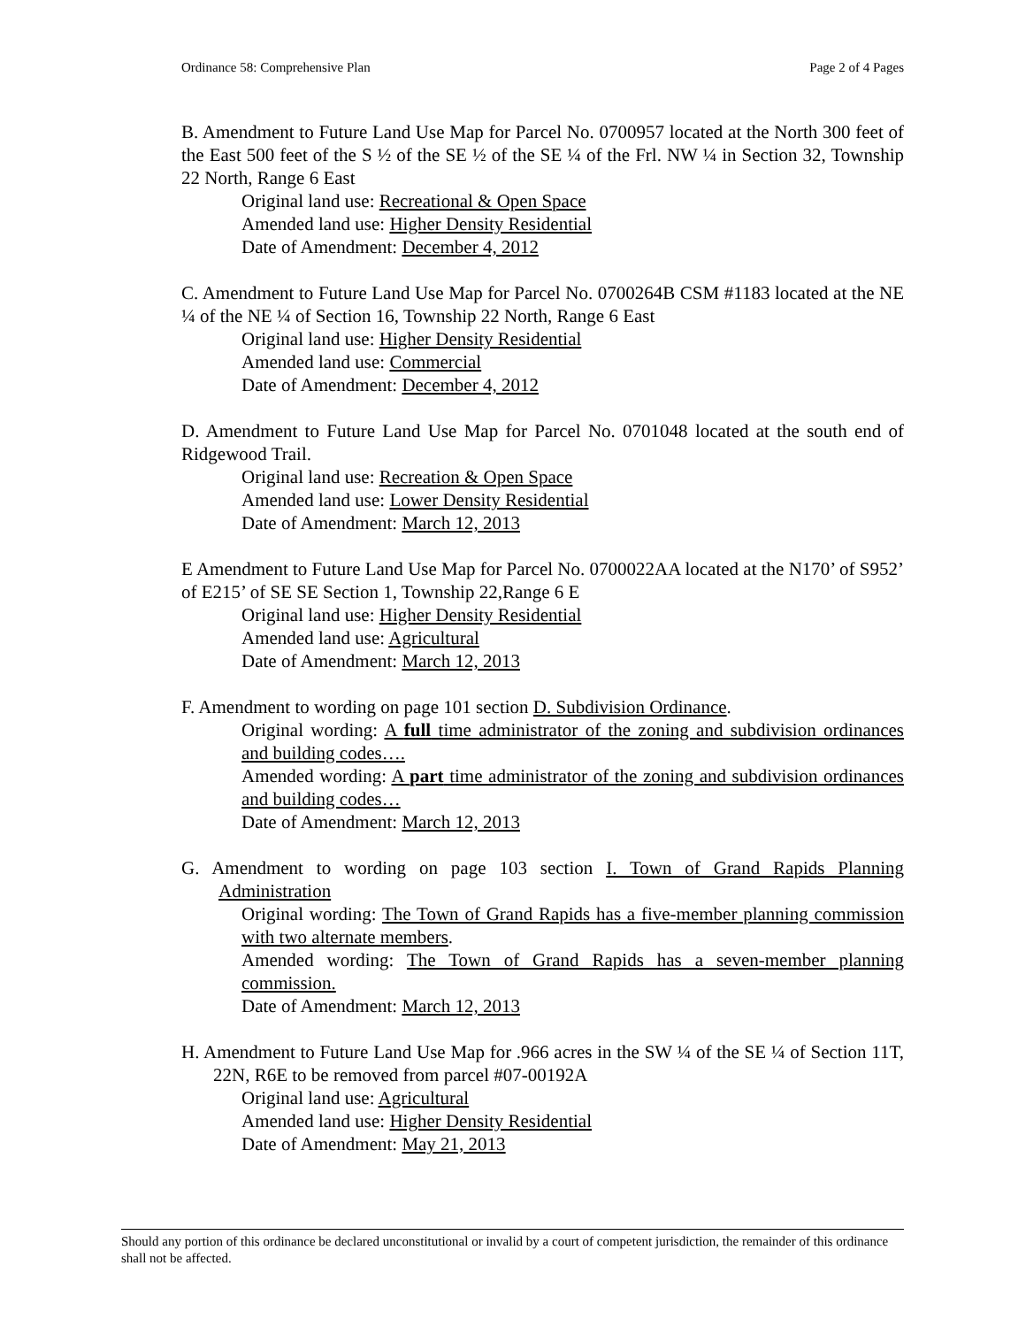Ordinance 58: Comprehensive Plan Page 2 of 4 Pages
B. Amendment to Future Land Use Map for Parcel No. 0700957 located at the North 300 feet of the East 500 feet of the S ½ of the SE ½ of the SE ¼ of the Frl. NW ¼ in Section 32, Township 22 North, Range 6 East
Original land use: Recreational & Open Space
Amended land use: Higher Density Residential
Date of Amendment: December 4, 2012
C. Amendment to Future Land Use Map for Parcel No. 0700264B CSM #1183 located at the NE ¼ of the NE ¼ of Section 16, Township 22 North, Range 6 East
Original land use: Higher Density Residential
Amended land use: Commercial
Date of Amendment: December 4, 2012
D. Amendment to Future Land Use Map for Parcel No. 0701048 located at the south end of Ridgewood Trail.
Original land use: Recreation & Open Space
Amended land use: Lower Density Residential
Date of Amendment: March 12, 2013
E Amendment to Future Land Use Map for Parcel No. 0700022AA located at the N170’ of S952’ of E215’ of SE SE Section 1, Township 22,Range 6 E
Original land use: Higher Density Residential
Amended land use: Agricultural
Date of Amendment: March 12, 2013
F. Amendment to wording on page 101 section D. Subdivision Ordinance.
Original wording: A full time administrator of the zoning and subdivision ordinances and building codes….
Amended wording: A part time administrator of the zoning and subdivision ordinances and building codes…
Date of Amendment: March 12, 2013
G. Amendment to wording on page 103 section I. Town of Grand Rapids Planning Administration
Original wording: The Town of Grand Rapids has a five-member planning commission with two alternate members.
Amended wording: The Town of Grand Rapids has a seven-member planning commission.
Date of Amendment: March 12, 2013
H. Amendment to Future Land Use Map for .966 acres in the SW ¼ of the SE ¼ of Section 11T, 22N, R6E to be removed from parcel #07-00192A
Original land use: Agricultural
Amended land use: Higher Density Residential
Date of Amendment: May 21, 2013
Should any portion of this ordinance be declared unconstitutional or invalid by a court of competent jurisdiction, the remainder of this ordinance shall not be affected.